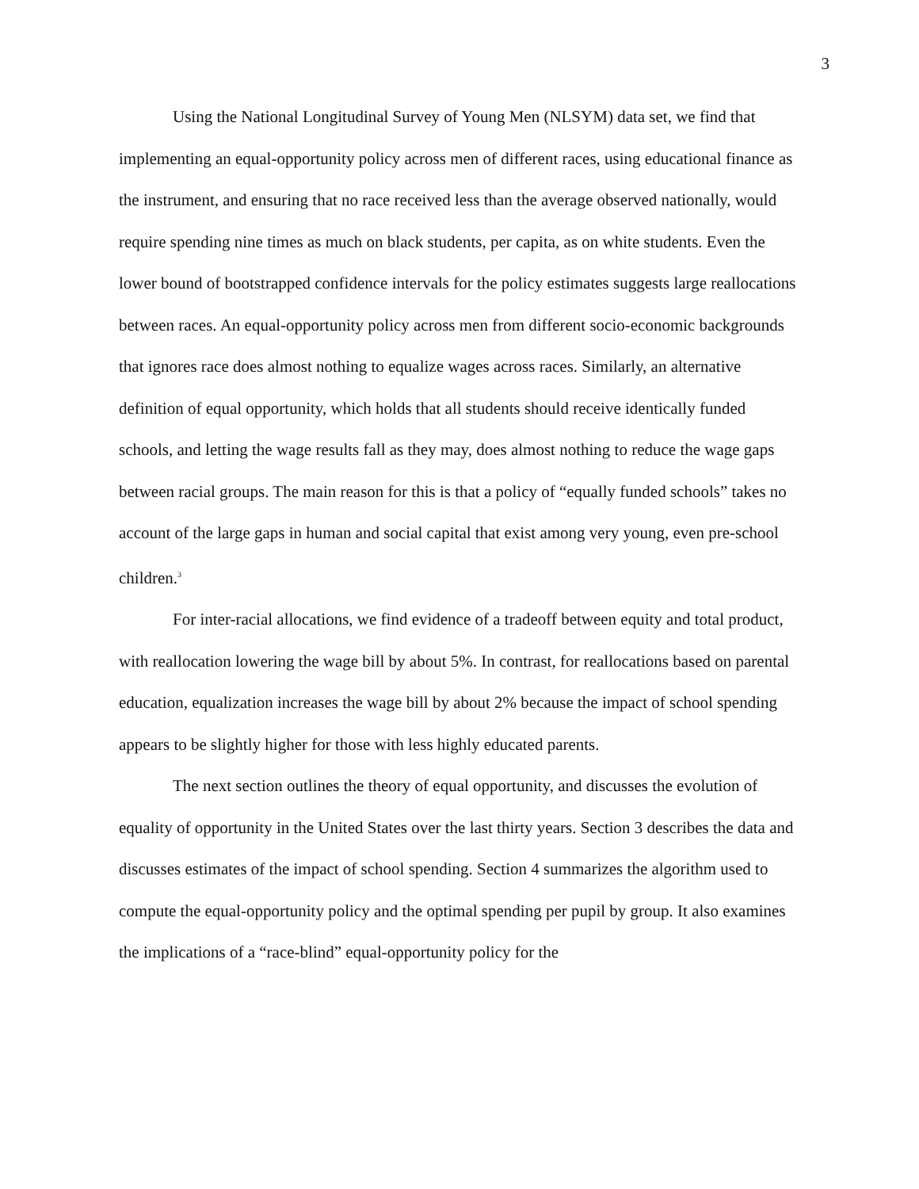3
Using the National Longitudinal Survey of Young Men (NLSYM) data set, we find that implementing an equal-opportunity policy across men of different races, using educational finance as the instrument, and ensuring that no race received less than the average observed nationally, would require spending nine times as much on black students, per capita, as on white students. Even the lower bound of bootstrapped confidence intervals for the policy estimates suggests large reallocations between races. An equal-opportunity policy across men from different socio-economic backgrounds that ignores race does almost nothing to equalize wages across races. Similarly, an alternative definition of equal opportunity, which holds that all students should receive identically funded schools, and letting the wage results fall as they may, does almost nothing to reduce the wage gaps between racial groups. The main reason for this is that a policy of “equally funded schools” takes no account of the large gaps in human and social capital that exist among very young, even pre-school children.<sup>3</sup>
For inter-racial allocations, we find evidence of a tradeoff between equity and total product, with reallocation lowering the wage bill by about 5%. In contrast, for reallocations based on parental education, equalization increases the wage bill by about 2% because the impact of school spending appears to be slightly higher for those with less highly educated parents.
The next section outlines the theory of equal opportunity, and discusses the evolution of equality of opportunity in the United States over the last thirty years. Section 3 describes the data and discusses estimates of the impact of school spending. Section 4 summarizes the algorithm used to compute the equal-opportunity policy and the optimal spending per pupil by group. It also examines the implications of a “race-blind” equal-opportunity policy for the